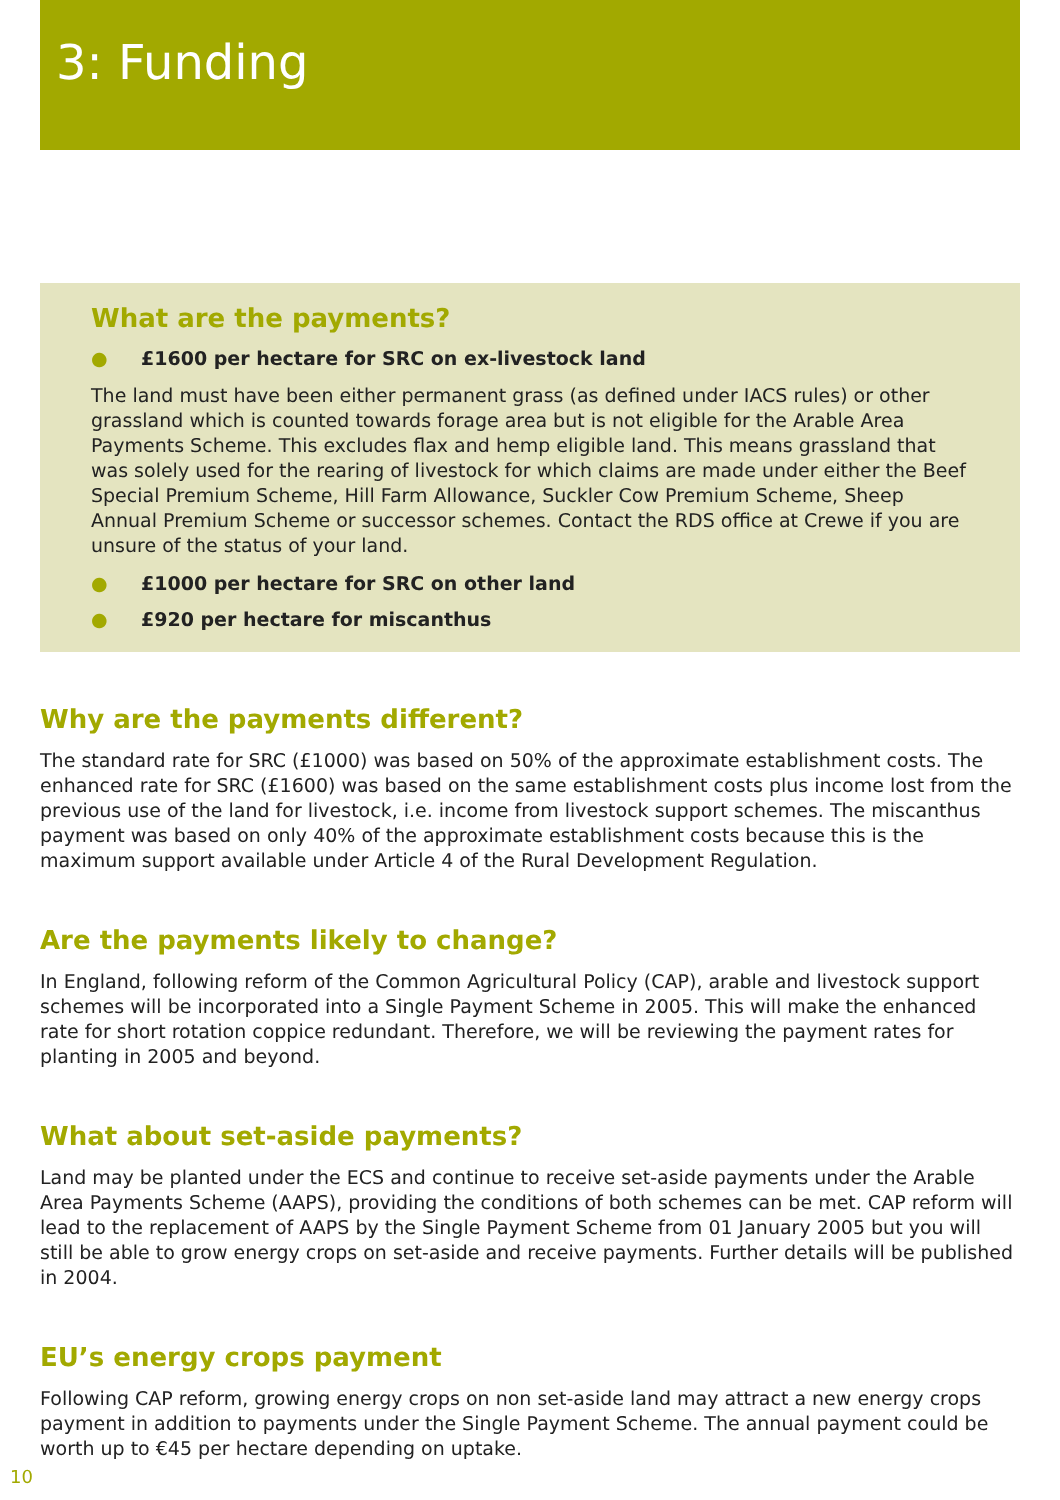3: Funding
What are the payments?
● £1600 per hectare for SRC on ex-livestock land
The land must have been either permanent grass (as defined under IACS rules) or other grassland which is counted towards forage area but is not eligible for the Arable Area Payments Scheme. This excludes flax and hemp eligible land. This means grassland that was solely used for the rearing of livestock for which claims are made under either the Beef Special Premium Scheme, Hill Farm Allowance, Suckler Cow Premium Scheme, Sheep Annual Premium Scheme or successor schemes. Contact the RDS office at Crewe if you are unsure of the status of your land.
● £1000 per hectare for SRC on other land
● £920 per hectare for miscanthus
Why are the payments different?
The standard rate for SRC (£1000) was based on 50% of the approximate establishment costs. The enhanced rate for SRC (£1600) was based on the same establishment costs plus income lost from the previous use of the land for livestock, i.e. income from livestock support schemes. The miscanthus payment was based on only 40% of the approximate establishment costs because this is the maximum support available under Article 4 of the Rural Development Regulation.
Are the payments likely to change?
In England, following reform of the Common Agricultural Policy (CAP), arable and livestock support schemes will be incorporated into a Single Payment Scheme in 2005. This will make the enhanced rate for short rotation coppice redundant. Therefore, we will be reviewing the payment rates for planting in 2005 and beyond.
What about set-aside payments?
Land may be planted under the ECS and continue to receive set-aside payments under the Arable Area Payments Scheme (AAPS), providing the conditions of both schemes can be met. CAP reform will lead to the replacement of AAPS by the Single Payment Scheme from 01 January 2005 but you will still be able to grow energy crops on set-aside and receive payments. Further details will be published in 2004.
EU’s energy crops payment
Following CAP reform, growing energy crops on non set-aside land may attract a new energy crops payment in addition to payments under the Single Payment Scheme. The annual payment could be worth up to €45 per hectare depending on uptake.
10